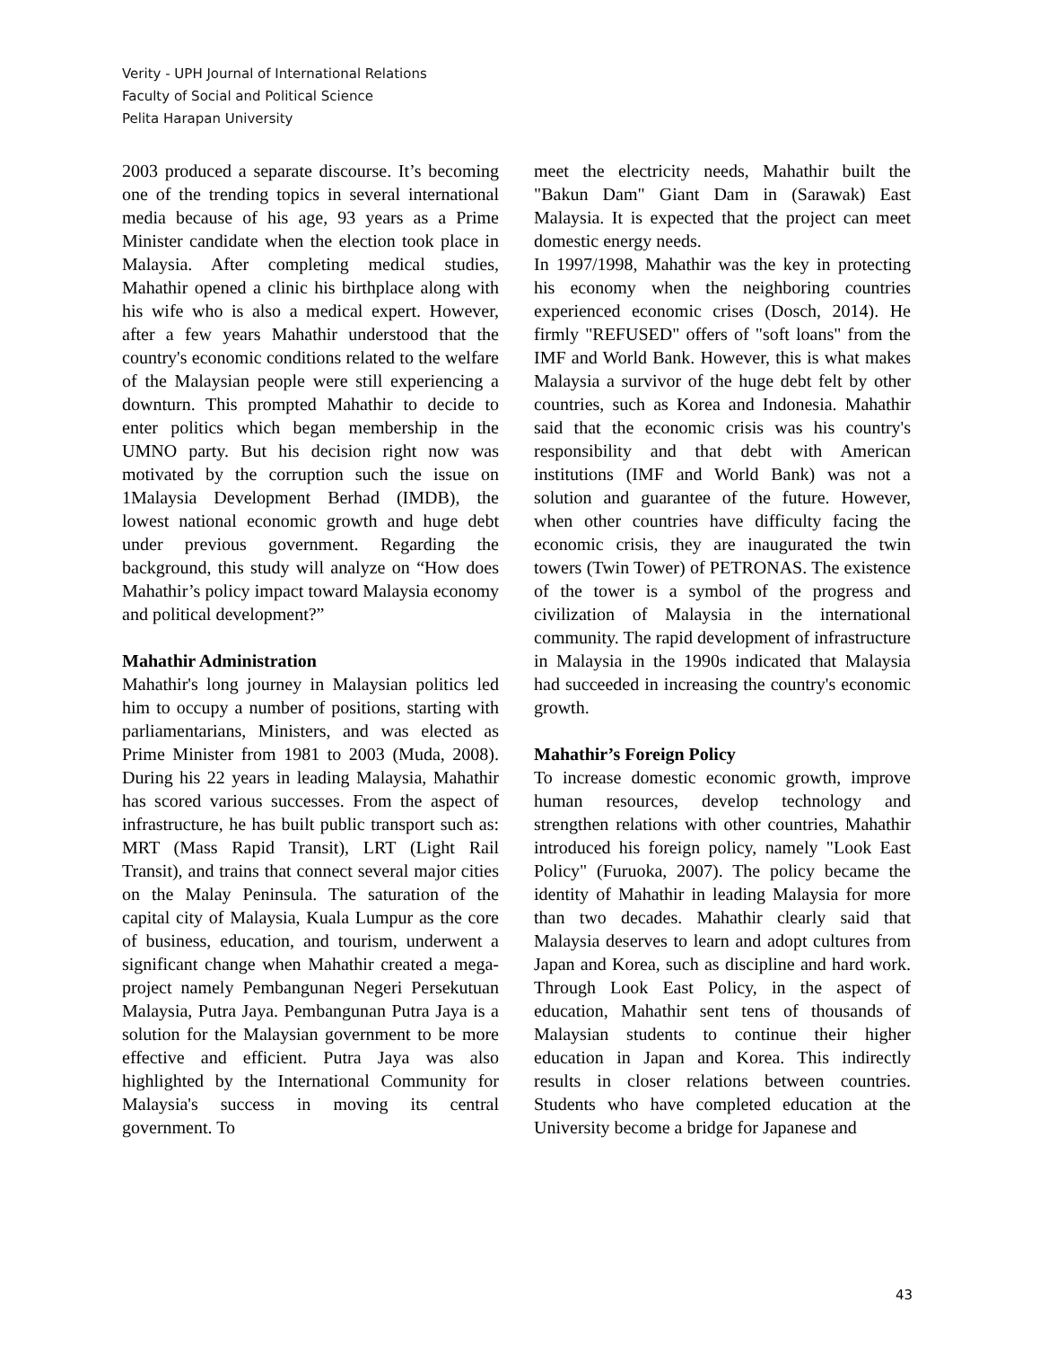Verity - UPH Journal of International Relations
Faculty of Social and Political Science
Pelita Harapan University
2003 produced a separate discourse. It’s becoming one of the trending topics in several international media because of his age, 93 years as a Prime Minister candidate when the election took place in Malaysia. After completing medical studies, Mahathir opened a clinic his birthplace along with his wife who is also a medical expert. However, after a few years Mahathir understood that the country's economic conditions related to the welfare of the Malaysian people were still experiencing a downturn. This prompted Mahathir to decide to enter politics which began membership in the UMNO party. But his decision right now was motivated by the corruption such the issue on 1Malaysia Development Berhad (IMDB), the lowest national economic growth and huge debt under previous government. Regarding the background, this study will analyze on “How does Mahathir’s policy impact toward Malaysia economy and political development?”
Mahathir Administration
Mahathir's long journey in Malaysian politics led him to occupy a number of positions, starting with parliamentarians, Ministers, and was elected as Prime Minister from 1981 to 2003 (Muda, 2008). During his 22 years in leading Malaysia, Mahathir has scored various successes. From the aspect of infrastructure, he has built public transport such as: MRT (Mass Rapid Transit), LRT (Light Rail Transit), and trains that connect several major cities on the Malay Peninsula. The saturation of the capital city of Malaysia, Kuala Lumpur as the core of business, education, and tourism, underwent a significant change when Mahathir created a mega-project namely Pembangunan Negeri Persekutuan Malaysia, Putra Jaya. Pembangunan Putra Jaya is a solution for the Malaysian government to be more effective and efficient. Putra Jaya was also highlighted by the International Community for Malaysia's success in moving its central government. To
meet the electricity needs, Mahathir built the "Bakun Dam" Giant Dam in (Sarawak) East Malaysia. It is expected that the project can meet domestic energy needs.
In 1997/1998, Mahathir was the key in protecting his economy when the neighboring countries experienced economic crises (Dosch, 2014). He firmly "REFUSED" offers of "soft loans" from the IMF and World Bank. However, this is what makes Malaysia a survivor of the huge debt felt by other countries, such as Korea and Indonesia. Mahathir said that the economic crisis was his country's responsibility and that debt with American institutions (IMF and World Bank) was not a solution and guarantee of the future. However, when other countries have difficulty facing the economic crisis, they are inaugurated the twin towers (Twin Tower) of PETRONAS. The existence of the tower is a symbol of the progress and civilization of Malaysia in the international community. The rapid development of infrastructure in Malaysia in the 1990s indicated that Malaysia had succeeded in increasing the country's economic growth.
Mahathir’s Foreign Policy
To increase domestic economic growth, improve human resources, develop technology and strengthen relations with other countries, Mahathir introduced his foreign policy, namely "Look East Policy" (Furuoka, 2007). The policy became the identity of Mahathir in leading Malaysia for more than two decades. Mahathir clearly said that Malaysia deserves to learn and adopt cultures from Japan and Korea, such as discipline and hard work. Through Look East Policy, in the aspect of education, Mahathir sent tens of thousands of Malaysian students to continue their higher education in Japan and Korea. This indirectly results in closer relations between countries. Students who have completed education at the University become a bridge for Japanese and
43